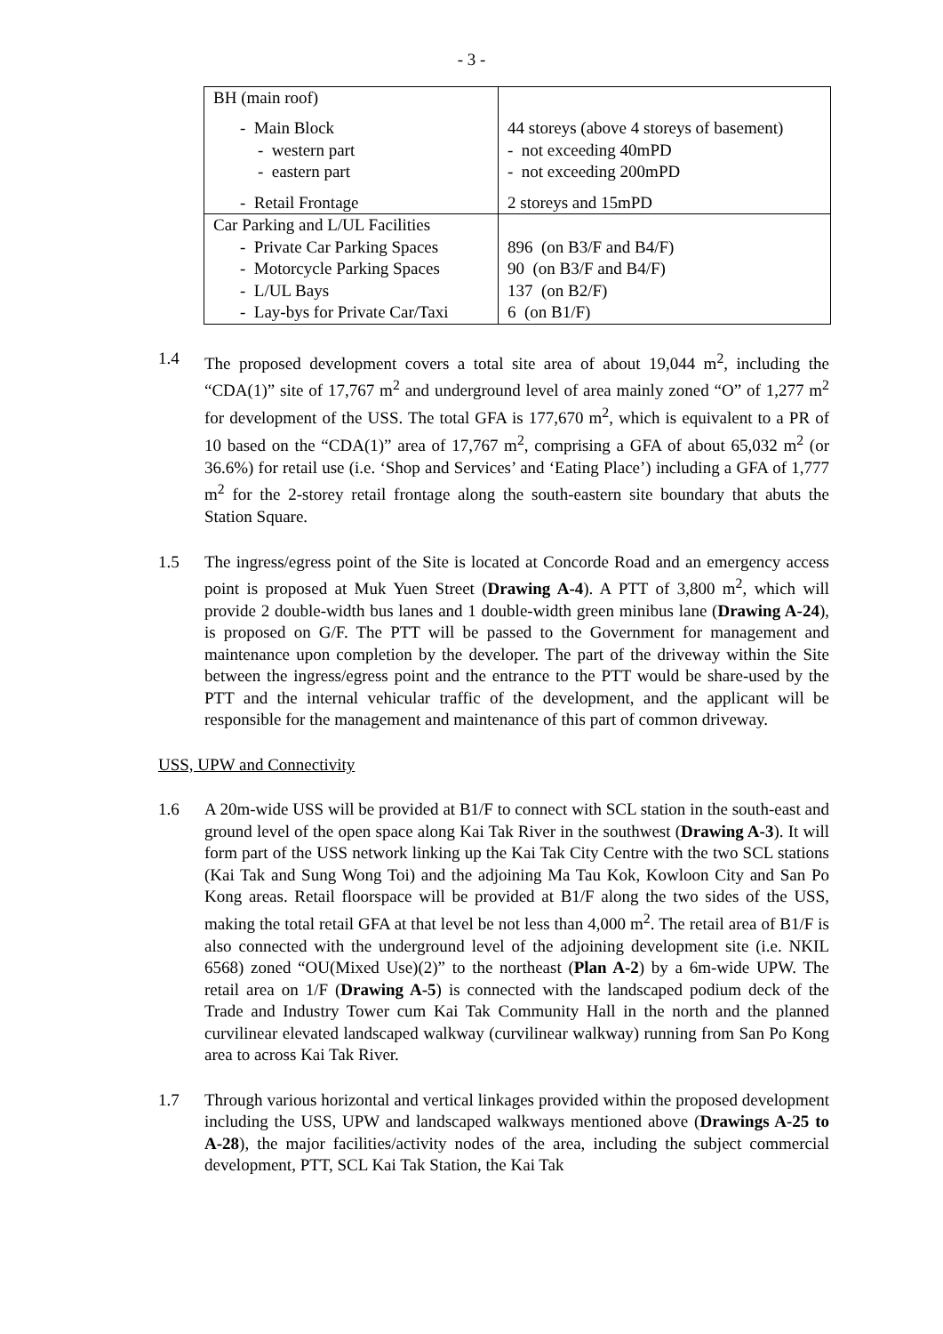- 3 -
| BH (main roof) - Main Block - western part - eastern part - Retail Frontage | 44 storeys (above 4 storeys of basement) - not exceeding 40mPD - not exceeding 200mPD 2 storeys and 15mPD |
| Car Parking and L/UL Facilities - Private Car Parking Spaces - Motorcycle Parking Spaces - L/UL Bays - Lay-bys for Private Car/Taxi | 896 (on B3/F and B4/F) 90 (on B3/F and B4/F) 137 (on B2/F) 6 (on B1/F) |
1.4 The proposed development covers a total site area of about 19,044 m<sup>2</sup>, including the “CDA(1)” site of 17,767 m<sup>2</sup> and underground level of area mainly zoned “O” of 1,277 m<sup>2</sup> for development of the USS. The total GFA is 177,670 m<sup>2</sup>, which is equivalent to a PR of 10 based on the “CDA(1)” area of 17,767 m<sup>2</sup>, comprising a GFA of about 65,032 m<sup>2</sup> (or 36.6%) for retail use (i.e. ‘Shop and Services’ and ‘Eating Place’) including a GFA of 1,777 m<sup>2</sup> for the 2-storey retail frontage along the south-eastern site boundary that abuts the Station Square.
1.5 The ingress/egress point of the Site is located at Concorde Road and an emergency access point is proposed at Muk Yuen Street (Drawing A-4). A PTT of 3,800 m<sup>2</sup>, which will provide 2 double-width bus lanes and 1 double-width green minibus lane (Drawing A-24), is proposed on G/F. The PTT will be passed to the Government for management and maintenance upon completion by the developer. The part of the driveway within the Site between the ingress/egress point and the entrance to the PTT would be share-used by the PTT and the internal vehicular traffic of the development, and the applicant will be responsible for the management and maintenance of this part of common driveway.
USS, UPW and Connectivity
1.6 A 20m-wide USS will be provided at B1/F to connect with SCL station in the south-east and ground level of the open space along Kai Tak River in the southwest (Drawing A-3). It will form part of the USS network linking up the Kai Tak City Centre with the two SCL stations (Kai Tak and Sung Wong Toi) and the adjoining Ma Tau Kok, Kowloon City and San Po Kong areas. Retail floorspace will be provided at B1/F along the two sides of the USS, making the total retail GFA at that level be not less than 4,000 m<sup>2</sup>. The retail area of B1/F is also connected with the underground level of the adjoining development site (i.e. NKIL 6568) zoned “OU(Mixed Use)(2)” to the northeast (Plan A-2) by a 6m-wide UPW. The retail area on 1/F (Drawing A-5) is connected with the landscaped podium deck of the Trade and Industry Tower cum Kai Tak Community Hall in the north and the planned curvilinear elevated landscaped walkway (curvilinear walkway) running from San Po Kong area to across Kai Tak River.
1.7 Through various horizontal and vertical linkages provided within the proposed development including the USS, UPW and landscaped walkways mentioned above (Drawings A-25 to A-28), the major facilities/activity nodes of the area, including the subject commercial development, PTT, SCL Kai Tak Station, the Kai Tak